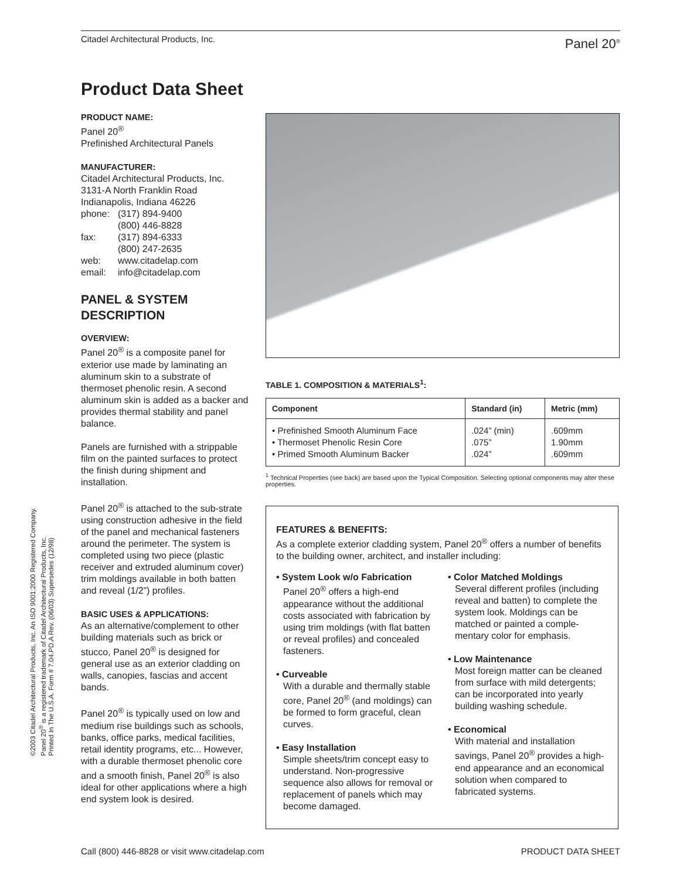Citadel Architectural Products, Inc. Panel 20<sup>®</sup>
Product Data Sheet
PRODUCT NAME:
Panel 20<sup>®</sup>
Prefinished Architectural Panels
MANUFACTURER:
Citadel Architectural Products, Inc.
3131-A North Franklin Road
Indianapolis, Indiana 46226
| phone: | (317) 894-9400 (800) 446-8828 |
| fax: | (317) 894-6333 (800) 247-2635 |
| web: | www.citadelap.com |
| email: | info@citadelap.com |
PANEL & SYSTEM DESCRIPTION
OVERVIEW:
Panel 20<sup>®</sup> is a composite panel for exterior use made by laminating an aluminum skin to a substrate of thermoset phenolic resin. A second aluminum skin is added as a backer and provides thermal stability and panel balance.
Panels are furnished with a strippable film on the painted surfaces to protect the finish during shipment and installation.
Panel 20<sup>®</sup> is attached to the sub-strate using construction adhesive in the field of the panel and mechanical fasteners around the perimeter. The system is completed using two piece (plastic receiver and extruded aluminum cover) trim moldings available in both batten and reveal (1/2”) profiles.
BASIC USES & APPLICATIONS:
As an alternative/complement to other building materials such as brick or stucco, Panel 20<sup>®</sup> is designed for general use as an exterior cladding on walls, canopies, fascias and accent bands.
Panel 20<sup>®</sup> is typically used on low and medium rise buildings such as schools, banks, office parks, medical facilities, retail identity programs, etc... However, with a durable thermoset phenolic core and a smooth finish, Panel 20<sup>®</sup> is also ideal for other applications where a high end system look is desired.
©2003 Citadel Architectural Products, Inc. An ISO 9001:2000 Registered Company.
Panel 20<sup>®</sup> is a registered trademark of Citadel Architectural Products, Inc.
Printed In The U.S.A. Form # 7.04.PD.A Rev. (06/03) Supersedes (12/98)
TABLE 1. COMPOSITION & MATERIALS<sup>1</sup>:
| Component | Standard (in) | Metric (mm) |
| --- | --- | --- |
| • Prefinished Smooth Aluminum Face • Thermoset Phenolic Resin Core • Primed Smooth Aluminum Backer | .024” (min) .075” .024” | .609mm 1.90mm .609mm |
<sup>1</sup> Technical Properties (see back) are based upon the Typical Composition. Selecting optional components may alter these properties.
FEATURES & BENEFITS:
As a complete exterior cladding system, Panel 20<sup>®</sup> offers a number of benefits to the building owner, architect, and installer including:
• System Look w/o Fabrication
Panel 20<sup>®</sup> offers a high-end appearance without the additional costs associated with fabrication by using trim moldings (with flat batten or reveal profiles) and concealed fasteners.
• Curveable
With a durable and thermally stable core, Panel 20<sup>®</sup> (and moldings) can be formed to form graceful, clean curves.
• Easy Installation
Simple sheets/trim concept easy to understand. Non-progressive sequence also allows for removal or replacement of panels which may become damaged.
• Color Matched Moldings
Several different profiles (including reveal and batten) to complete the system look. Moldings can be matched or painted a comple-mentary color for emphasis.
• Low Maintenance
Most foreign matter can be cleaned from surface with mild detergents; can be incorporated into yearly building washing schedule.
• Economical
With material and installation savings, Panel 20<sup>®</sup> provides a high-end appearance and an economical solution when compared to fabricated systems.
Call (800) 446-8828 or visit www.citadelap.com PRODUCT DATA SHEET